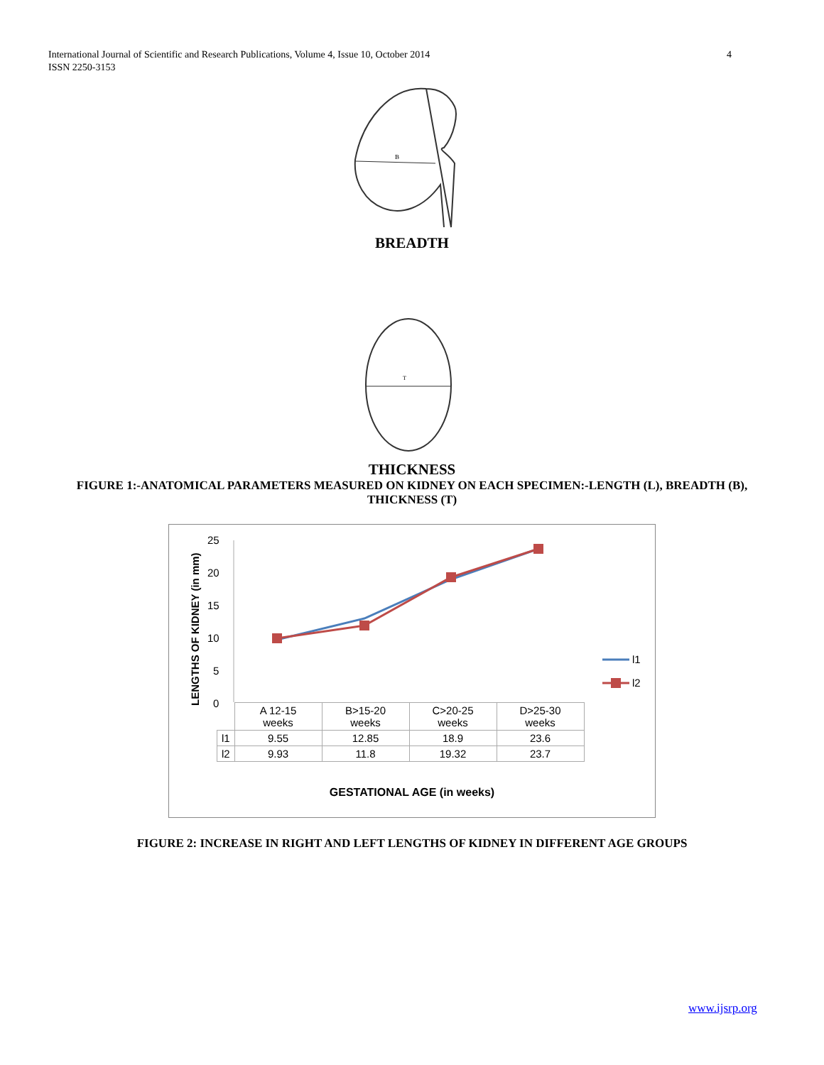International Journal of Scientific and Research Publications, Volume 4, Issue 10, October 2014
ISSN 2250-3153
4
B
BREADTH
T
THICKNESS
FIGURE 1:-ANATOMICAL PARAMETERS MEASURED ON KIDNEY ON EACH SPECIMEN:-LENGTH (L), BREADTH (B), THICKNESS (T)
LENGTHS OF KIDNEY (in mm)
25
20
15
10
5
0
l1
l2
| | A 12-15 weeks | B>15-20 weeks | C>20-25 weeks | D>25-30 weeks |
| l1 | 9.55 | 12.85 | 18.9 | 23.6 |
| l2 | 9.93 | 11.8 | 19.32 | 23.7 |
GESTATIONAL AGE (in weeks)
FIGURE 2: INCREASE IN RIGHT AND LEFT LENGTHS OF KIDNEY IN DIFFERENT AGE GROUPS
www.ijsrp.org